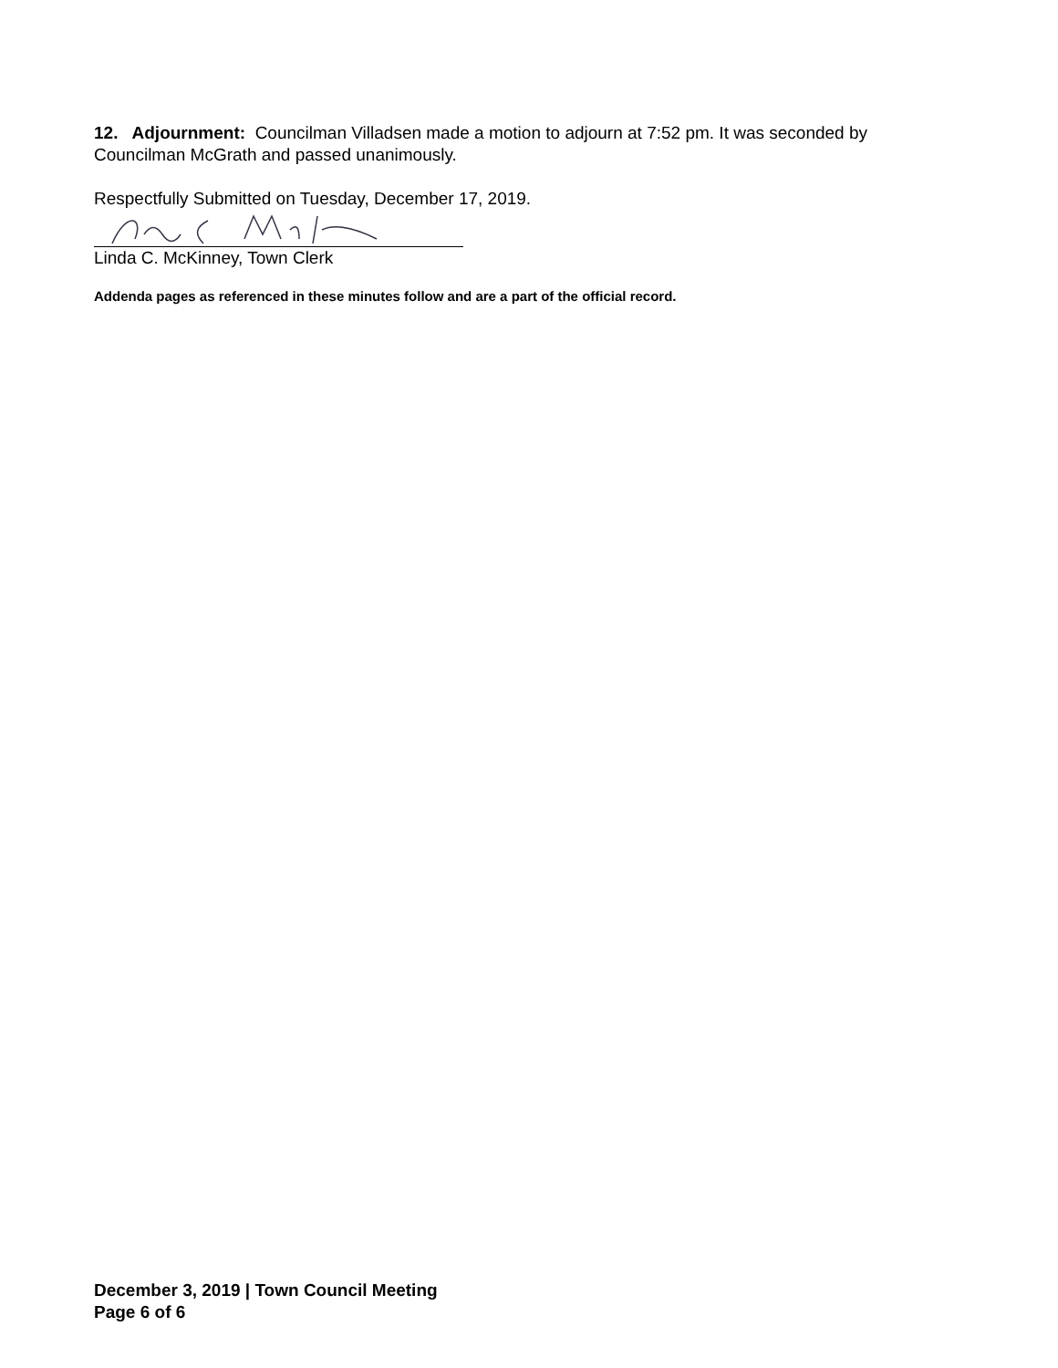12. Adjournment: Councilman Villadsen made a motion to adjourn at 7:52 pm. It was seconded by Councilman McGrath and passed unanimously.
Respectfully Submitted on Tuesday, December 17, 2019.
Linda C. McKinney, Town Clerk
Addenda pages as referenced in these minutes follow and are a part of the official record.
December 3, 2019 | Town Council Meeting
Page 6 of 6